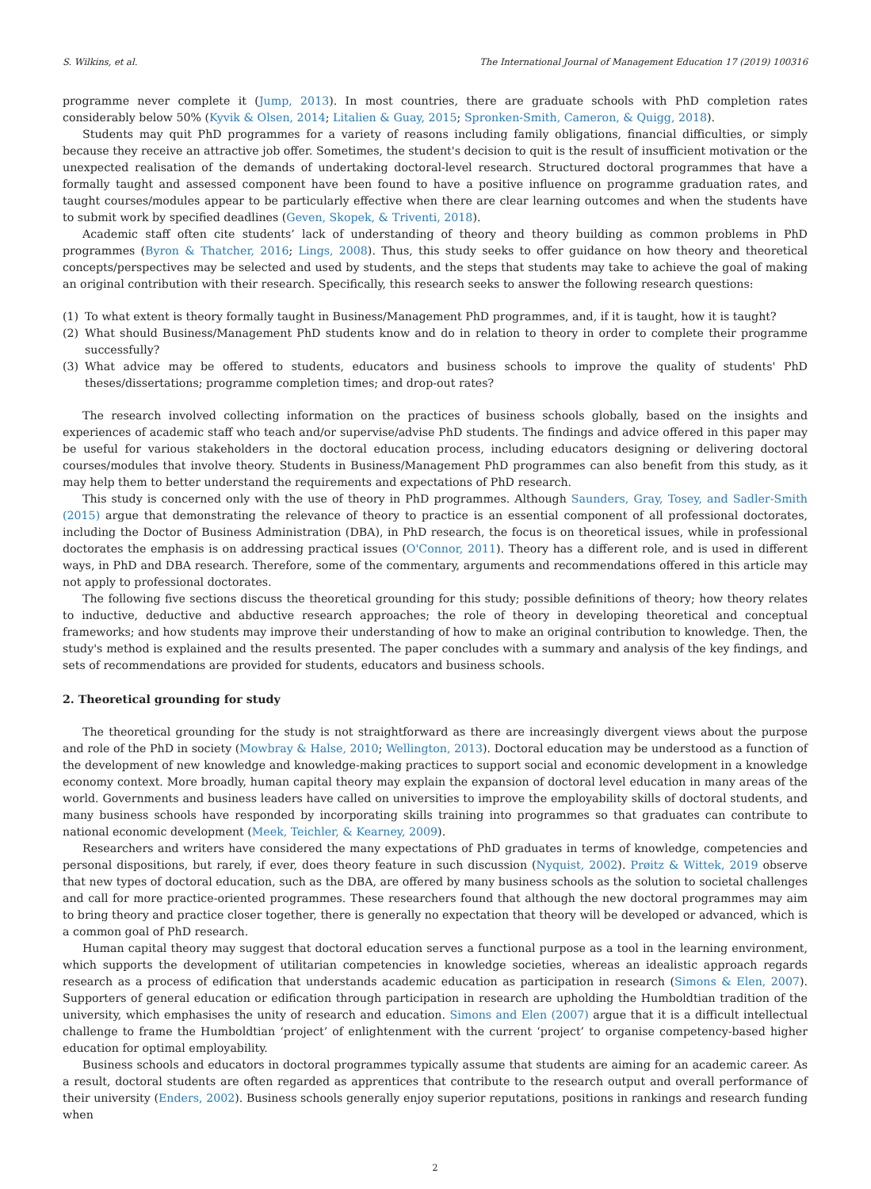S. Wilkins, et al. The International Journal of Management Education 17 (2019) 100316
programme never complete it (Jump, 2013). In most countries, there are graduate schools with PhD completion rates considerably below 50% (Kyvik & Olsen, 2014; Litalien & Guay, 2015; Spronken-Smith, Cameron, & Quigg, 2018).
Students may quit PhD programmes for a variety of reasons including family obligations, financial difficulties, or simply because they receive an attractive job offer. Sometimes, the student's decision to quit is the result of insufficient motivation or the unexpected realisation of the demands of undertaking doctoral-level research. Structured doctoral programmes that have a formally taught and assessed component have been found to have a positive influence on programme graduation rates, and taught courses/modules appear to be particularly effective when there are clear learning outcomes and when the students have to submit work by specified deadlines (Geven, Skopek, & Triventi, 2018).
Academic staff often cite students’ lack of understanding of theory and theory building as common problems in PhD programmes (Byron & Thatcher, 2016; Lings, 2008). Thus, this study seeks to offer guidance on how theory and theoretical concepts/perspectives may be selected and used by students, and the steps that students may take to achieve the goal of making an original contribution with their research. Specifically, this research seeks to answer the following research questions:
(1) To what extent is theory formally taught in Business/Management PhD programmes, and, if it is taught, how it is taught?
(2) What should Business/Management PhD students know and do in relation to theory in order to complete their programme successfully?
(3) What advice may be offered to students, educators and business schools to improve the quality of students' PhD theses/dissertations; programme completion times; and drop-out rates?
The research involved collecting information on the practices of business schools globally, based on the insights and experiences of academic staff who teach and/or supervise/advise PhD students. The findings and advice offered in this paper may be useful for various stakeholders in the doctoral education process, including educators designing or delivering doctoral courses/modules that involve theory. Students in Business/Management PhD programmes can also benefit from this study, as it may help them to better understand the requirements and expectations of PhD research.
This study is concerned only with the use of theory in PhD programmes. Although Saunders, Gray, Tosey, and Sadler-Smith (2015) argue that demonstrating the relevance of theory to practice is an essential component of all professional doctorates, including the Doctor of Business Administration (DBA), in PhD research, the focus is on theoretical issues, while in professional doctorates the emphasis is on addressing practical issues (O'Connor, 2011). Theory has a different role, and is used in different ways, in PhD and DBA research. Therefore, some of the commentary, arguments and recommendations offered in this article may not apply to professional doctorates.
The following five sections discuss the theoretical grounding for this study; possible definitions of theory; how theory relates to inductive, deductive and abductive research approaches; the role of theory in developing theoretical and conceptual frameworks; and how students may improve their understanding of how to make an original contribution to knowledge. Then, the study's method is explained and the results presented. The paper concludes with a summary and analysis of the key findings, and sets of recommendations are provided for students, educators and business schools.
2. Theoretical grounding for study
The theoretical grounding for the study is not straightforward as there are increasingly divergent views about the purpose and role of the PhD in society (Mowbray & Halse, 2010; Wellington, 2013). Doctoral education may be understood as a function of the development of new knowledge and knowledge-making practices to support social and economic development in a knowledge economy context. More broadly, human capital theory may explain the expansion of doctoral level education in many areas of the world. Governments and business leaders have called on universities to improve the employability skills of doctoral students, and many business schools have responded by incorporating skills training into programmes so that graduates can contribute to national economic development (Meek, Teichler, & Kearney, 2009).
Researchers and writers have considered the many expectations of PhD graduates in terms of knowledge, competencies and personal dispositions, but rarely, if ever, does theory feature in such discussion (Nyquist, 2002). Prøitz & Wittek, 2019 observe that new types of doctoral education, such as the DBA, are offered by many business schools as the solution to societal challenges and call for more practice-oriented programmes. These researchers found that although the new doctoral programmes may aim to bring theory and practice closer together, there is generally no expectation that theory will be developed or advanced, which is a common goal of PhD research.
Human capital theory may suggest that doctoral education serves a functional purpose as a tool in the learning environment, which supports the development of utilitarian competencies in knowledge societies, whereas an idealistic approach regards research as a process of edification that understands academic education as participation in research (Simons & Elen, 2007). Supporters of general education or edification through participation in research are upholding the Humboldtian tradition of the university, which emphasises the unity of research and education. Simons and Elen (2007) argue that it is a difficult intellectual challenge to frame the Humboldtian ‘project’ of enlightenment with the current ‘project’ to organise competency-based higher education for optimal employability.
Business schools and educators in doctoral programmes typically assume that students are aiming for an academic career. As a result, doctoral students are often regarded as apprentices that contribute to the research output and overall performance of their university (Enders, 2002). Business schools generally enjoy superior reputations, positions in rankings and research funding when
2